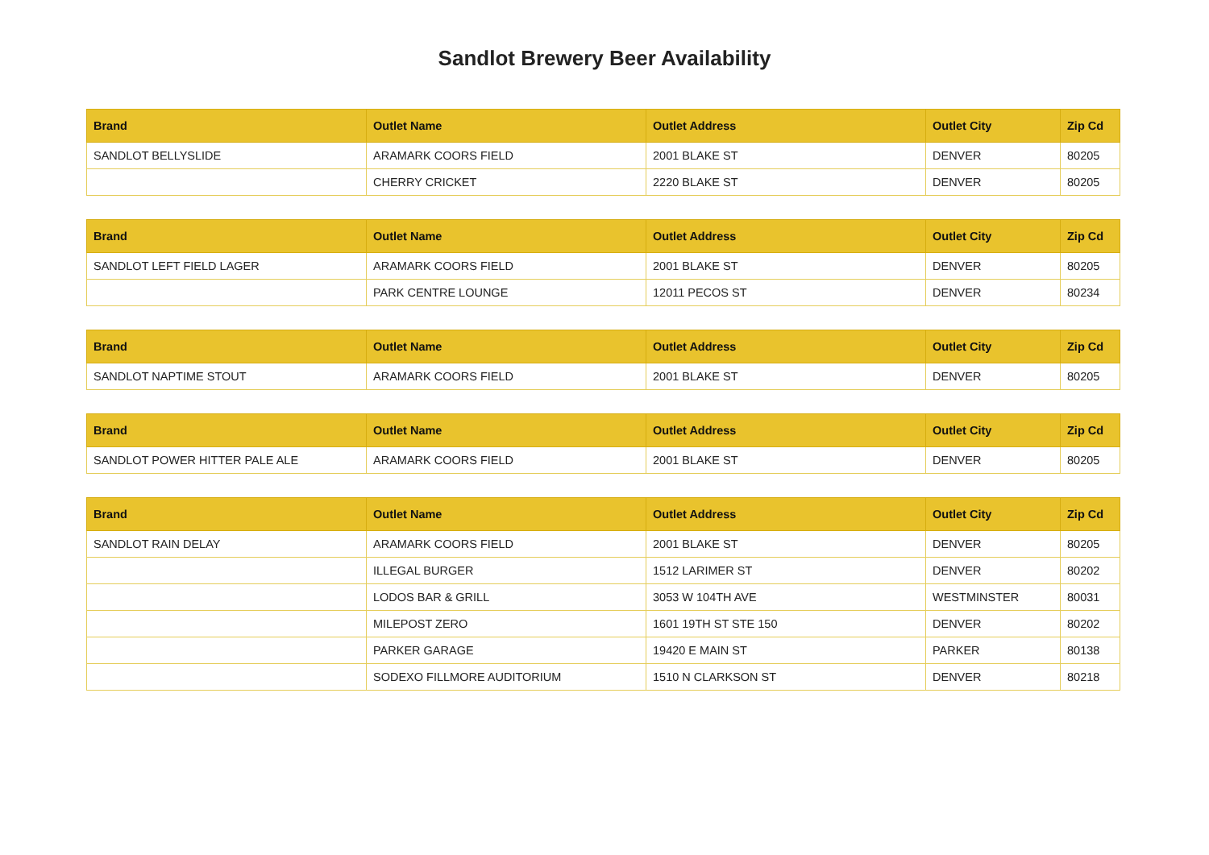Sandlot Brewery Beer Availability
| Brand | Outlet Name | Outlet Address | Outlet City | Zip Cd |
| --- | --- | --- | --- | --- |
| SANDLOT BELLYSLIDE | ARAMARK COORS FIELD | 2001 BLAKE ST | DENVER | 80205 |
| | CHERRY CRICKET | 2220 BLAKE ST | DENVER | 80205 |
| Brand | Outlet Name | Outlet Address | Outlet City | Zip Cd |
| --- | --- | --- | --- | --- |
| SANDLOT LEFT FIELD LAGER | ARAMARK COORS FIELD | 2001 BLAKE ST | DENVER | 80205 |
| | PARK CENTRE LOUNGE | 12011 PECOS ST | DENVER | 80234 |
| Brand | Outlet Name | Outlet Address | Outlet City | Zip Cd |
| --- | --- | --- | --- | --- |
| SANDLOT NAPTIME STOUT | ARAMARK COORS FIELD | 2001 BLAKE ST | DENVER | 80205 |
| Brand | Outlet Name | Outlet Address | Outlet City | Zip Cd |
| --- | --- | --- | --- | --- |
| SANDLOT POWER HITTER PALE ALE | ARAMARK COORS FIELD | 2001 BLAKE ST | DENVER | 80205 |
| Brand | Outlet Name | Outlet Address | Outlet City | Zip Cd |
| --- | --- | --- | --- | --- |
| SANDLOT RAIN DELAY | ARAMARK COORS FIELD | 2001 BLAKE ST | DENVER | 80205 |
| | ILLEGAL BURGER | 1512 LARIMER ST | DENVER | 80202 |
| | LODOS BAR & GRILL | 3053 W 104TH AVE | WESTMINSTER | 80031 |
| | MILEPOST ZERO | 1601 19TH ST STE 150 | DENVER | 80202 |
| | PARKER GARAGE | 19420 E MAIN ST | PARKER | 80138 |
| | SODEXO FILLMORE AUDITORIUM | 1510 N CLARKSON ST | DENVER | 80218 |